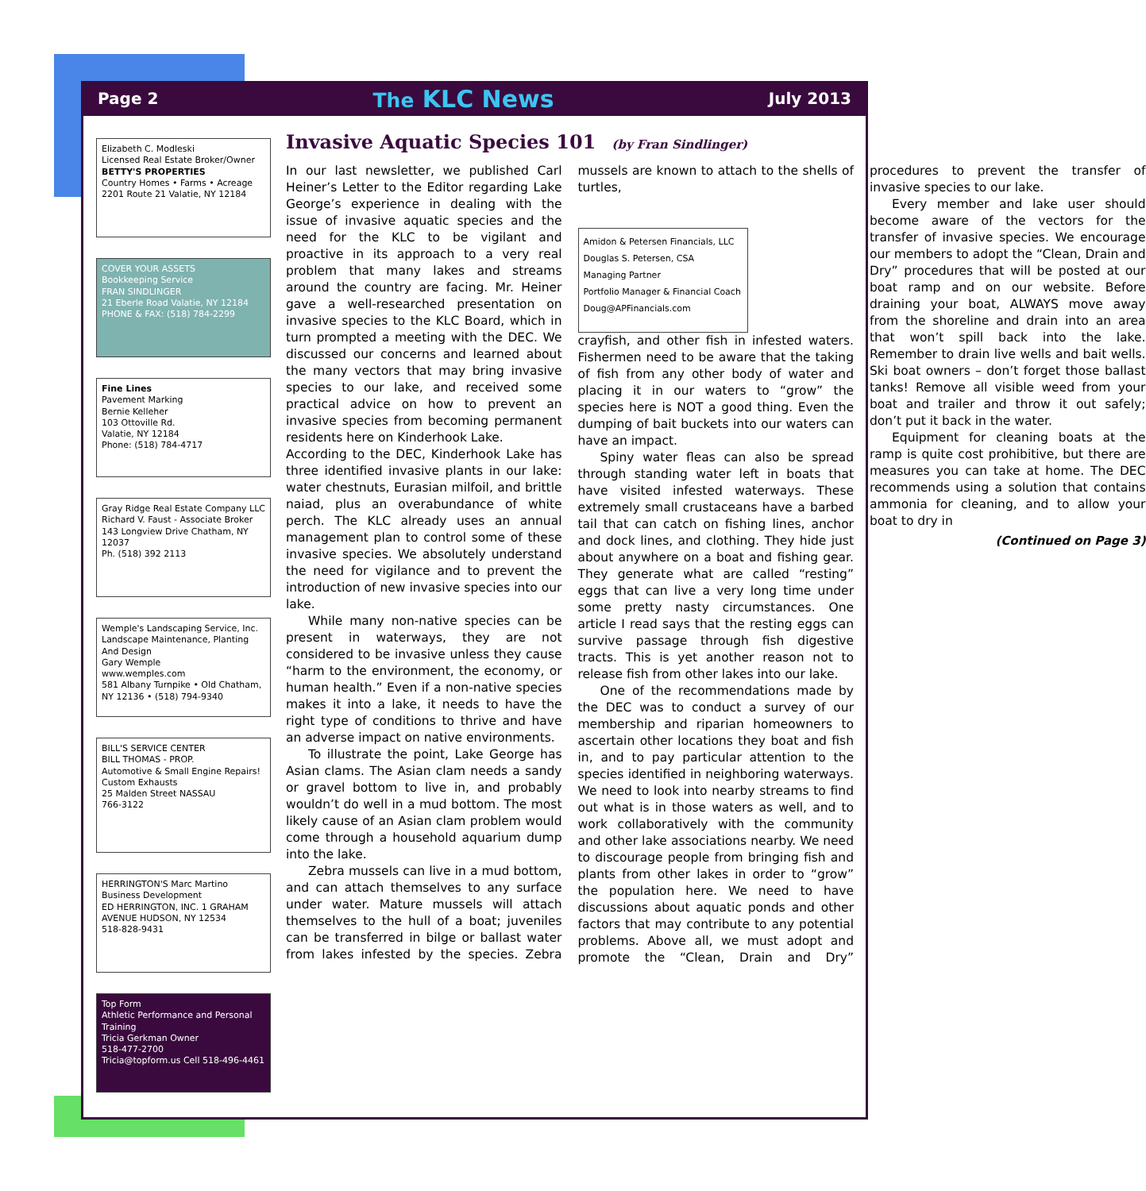Page 2 The KLC News July 2013
Elizabeth C. Modleski
Licensed Real Estate Broker/Owner
BETTY'S PROPERTIES
Country Homes • Farms • Acreage
2201 Route 21 Valatie, NY 12184
COVER YOUR ASSETS
Bookkeeping Service
FRAN SINDLINGER
21 Eberle Road Valatie, NY 12184
PHONE & FAX: (518) 784-2299
Fine Lines
Pavement Marking
Bernie Kelleher
103 Ottoville Rd.
Valatie, NY 12184
Phone: (518) 784-4717
Gray Ridge Real Estate Company LLC
Richard V. Faust - Associate Broker
143 Longview Drive Chatham, NY 12037
Ph. (518) 392 2113
Wemple's Landscaping Service, Inc.
Landscape Maintenance, Planting And Design
Gary Wemple
www.wemples.com
581 Albany Turnpike • Old Chatham, NY 12136 • (518) 794-9340
BILL'S SERVICE CENTER
BILL THOMAS - PROP.
Automotive & Small Engine Repairs! Custom Exhausts
25 Malden Street NASSAU
766-3122
HERRINGTON'S Marc Martino
Business Development
ED HERRINGTON, INC. 1 GRAHAM AVENUE HUDSON, NY 12534
518-828-9431
Top Form
Athletic Performance and Personal Training
Tricia Gerkman Owner
518-477-2700
Tricia@topform.us Cell 518-496-4461
Invasive Aquatic Species 101
(by Fran Sindlinger)
In our last newsletter, we published Carl Heiner’s Letter to the Editor regarding Lake George’s experience in dealing with the issue of invasive aquatic species and the need for the KLC to be vigilant and proactive in its approach to a very real problem that many lakes and streams around the country are facing. Mr. Heiner gave a well-researched presentation on invasive species to the KLC Board, which in turn prompted a meeting with the DEC. We discussed our concerns and learned about the many vectors that may bring invasive species to our lake, and received some practical advice on how to prevent an invasive species from becoming permanent residents here on Kinderhook Lake.
According to the DEC, Kinderhook Lake has three identified invasive plants in our lake: water chestnuts, Eurasian milfoil, and brittle naiad, plus an overabundance of white perch. The KLC already uses an annual management plan to control some of these invasive species. We absolutely understand the need for vigilance and to prevent the introduction of new invasive species into our lake.
While many non-native species can be present in waterways, they are not considered to be invasive unless they cause “harm to the environment, the economy, or human health.” Even if a non-native species makes it into a lake, it needs to have the right type of conditions to thrive and have an adverse impact on native environments.
To illustrate the point, Lake George has Asian clams. The Asian clam needs a sandy or gravel bottom to live in, and probably wouldn’t do well in a mud bottom. The most likely cause of an Asian clam problem would come through a household aquarium dump into the lake.
Zebra mussels can live in a mud bottom, and can attach themselves to any surface under water. Mature mussels will attach themselves to the hull of a boat; juveniles can be transferred in bilge or ballast water from lakes infested by the species. Zebra mussels are known to attach to the shells of turtles,
Amidon & Petersen Financials, LLC
Douglas S. Petersen, CSA
Managing Partner
Portfolio Manager & Financial Coach
Doug@APFinancials.com
crayfish, and other fish in infested waters. Fishermen need to be aware that the taking of fish from any other body of water and placing it in our waters to “grow” the species here is NOT a good thing. Even the dumping of bait buckets into our waters can have an impact.
Spiny water fleas can also be spread through standing water left in boats that have visited infested waterways. These extremely small crustaceans have a barbed tail that can catch on fishing lines, anchor and dock lines, and clothing. They hide just about anywhere on a boat and fishing gear. They generate what are called “resting” eggs that can live a very long time under some pretty nasty circumstances. One article I read says that the resting eggs can survive passage through fish digestive tracts. This is yet another reason not to release fish from other lakes into our lake.
One of the recommendations made by the DEC was to conduct a survey of our membership and riparian homeowners to ascertain other locations they boat and fish in, and to pay particular attention to the species identified in neighboring waterways. We need to look into nearby streams to find out what is in those waters as well, and to work collaboratively with the community and other lake associations nearby. We need to discourage people from bringing fish and plants from other lakes in order to “grow” the population here. We need to have discussions about aquatic ponds and other factors that may contribute to any potential problems. Above all, we must adopt and promote the “Clean, Drain and Dry” procedures to prevent the transfer of invasive species to our lake.
Every member and lake user should become aware of the vectors for the transfer of invasive species. We encourage our members to adopt the “Clean, Drain and Dry” procedures that will be posted at our boat ramp and on our website. Before draining your boat, ALWAYS move away from the shoreline and drain into an area that won’t spill back into the lake. Remember to drain live wells and bait wells. Ski boat owners – don’t forget those ballast tanks! Remove all visible weed from your boat and trailer and throw it out safely; don’t put it back in the water.
Equipment for cleaning boats at the ramp is quite cost prohibitive, but there are measures you can take at home. The DEC recommends using a solution that contains ammonia for cleaning, and to allow your boat to dry in
(Continued on Page 3)